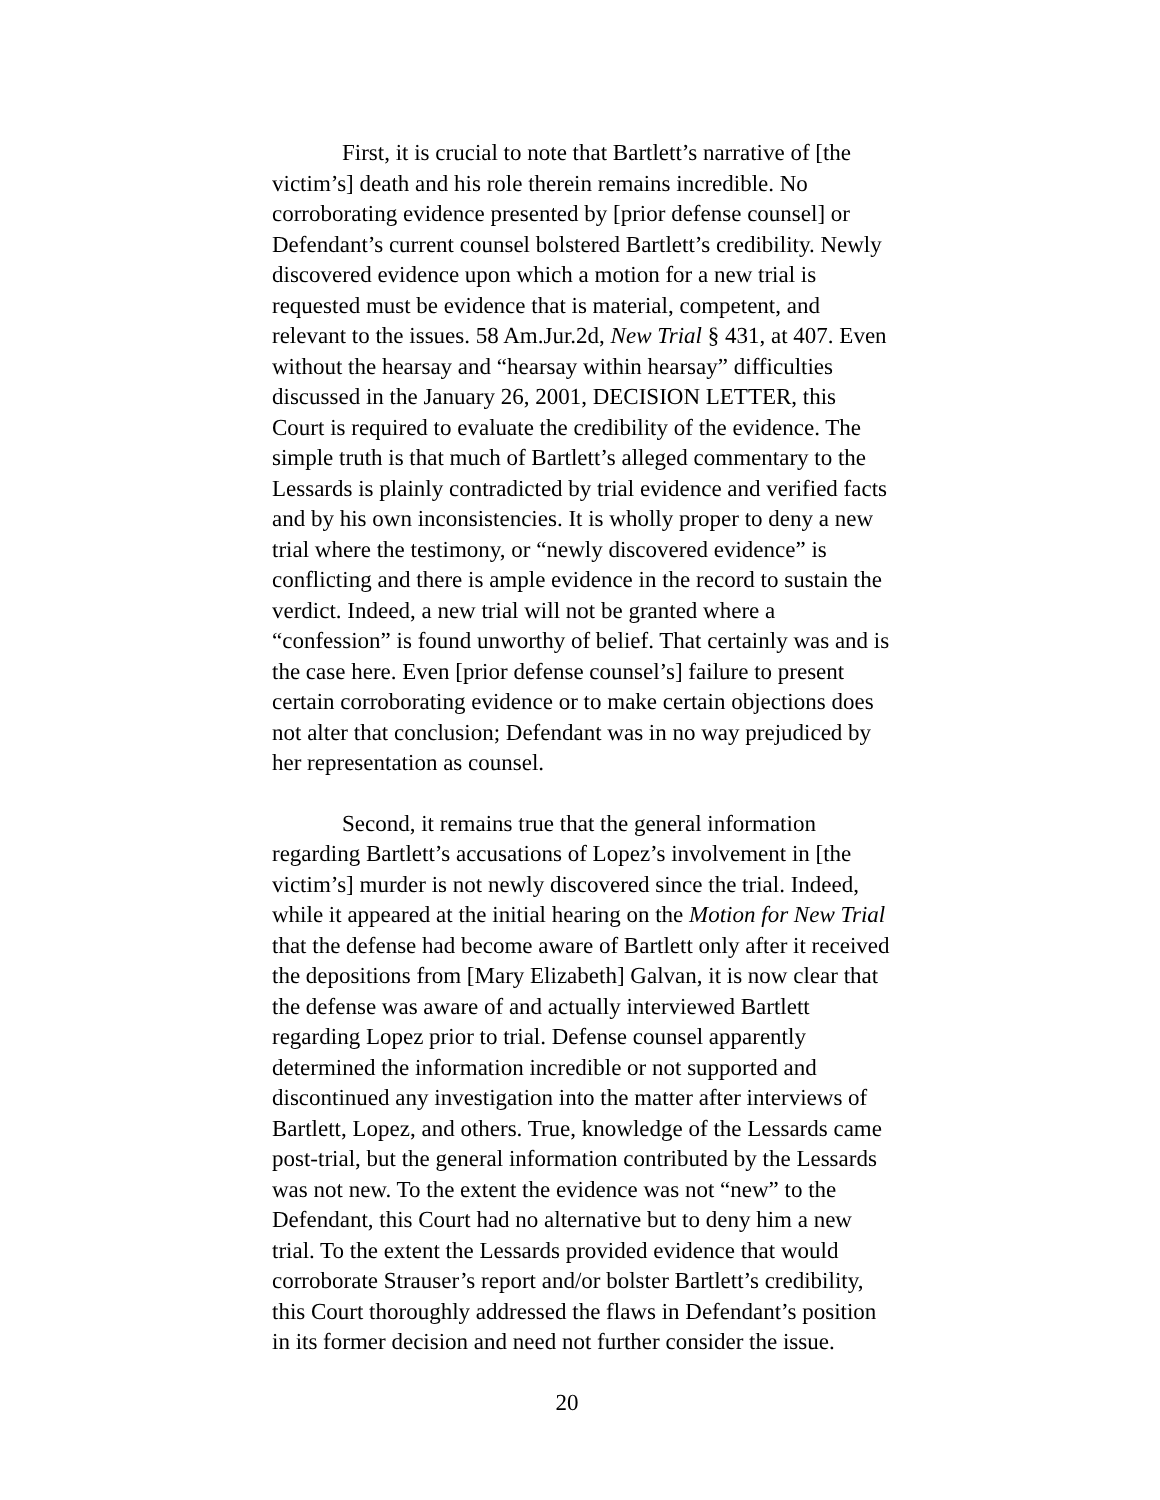First, it is crucial to note that Bartlett’s narrative of [the victim’s] death and his role therein remains incredible. No corroborating evidence presented by [prior defense counsel] or Defendant’s current counsel bolstered Bartlett’s credibility. Newly discovered evidence upon which a motion for a new trial is requested must be evidence that is material, competent, and relevant to the issues. 58 Am.Jur.2d, New Trial § 431, at 407. Even without the hearsay and “hearsay within hearsay” difficulties discussed in the January 26, 2001, DECISION LETTER, this Court is required to evaluate the credibility of the evidence. The simple truth is that much of Bartlett’s alleged commentary to the Lessards is plainly contradicted by trial evidence and verified facts and by his own inconsistencies. It is wholly proper to deny a new trial where the testimony, or “newly discovered evidence” is conflicting and there is ample evidence in the record to sustain the verdict. Indeed, a new trial will not be granted where a “confession” is found unworthy of belief. That certainly was and is the case here. Even [prior defense counsel’s] failure to present certain corroborating evidence or to make certain objections does not alter that conclusion; Defendant was in no way prejudiced by her representation as counsel.
Second, it remains true that the general information regarding Bartlett’s accusations of Lopez’s involvement in [the victim’s] murder is not newly discovered since the trial. Indeed, while it appeared at the initial hearing on the Motion for New Trial that the defense had become aware of Bartlett only after it received the depositions from [Mary Elizabeth] Galvan, it is now clear that the defense was aware of and actually interviewed Bartlett regarding Lopez prior to trial. Defense counsel apparently determined the information incredible or not supported and discontinued any investigation into the matter after interviews of Bartlett, Lopez, and others. True, knowledge of the Lessards came post-trial, but the general information contributed by the Lessards was not new. To the extent the evidence was not “new” to the Defendant, this Court had no alternative but to deny him a new trial. To the extent the Lessards provided evidence that would corroborate Strauser’s report and/or bolster Bartlett’s credibility, this Court thoroughly addressed the flaws in Defendant’s position in its former decision and need not further consider the issue.
20